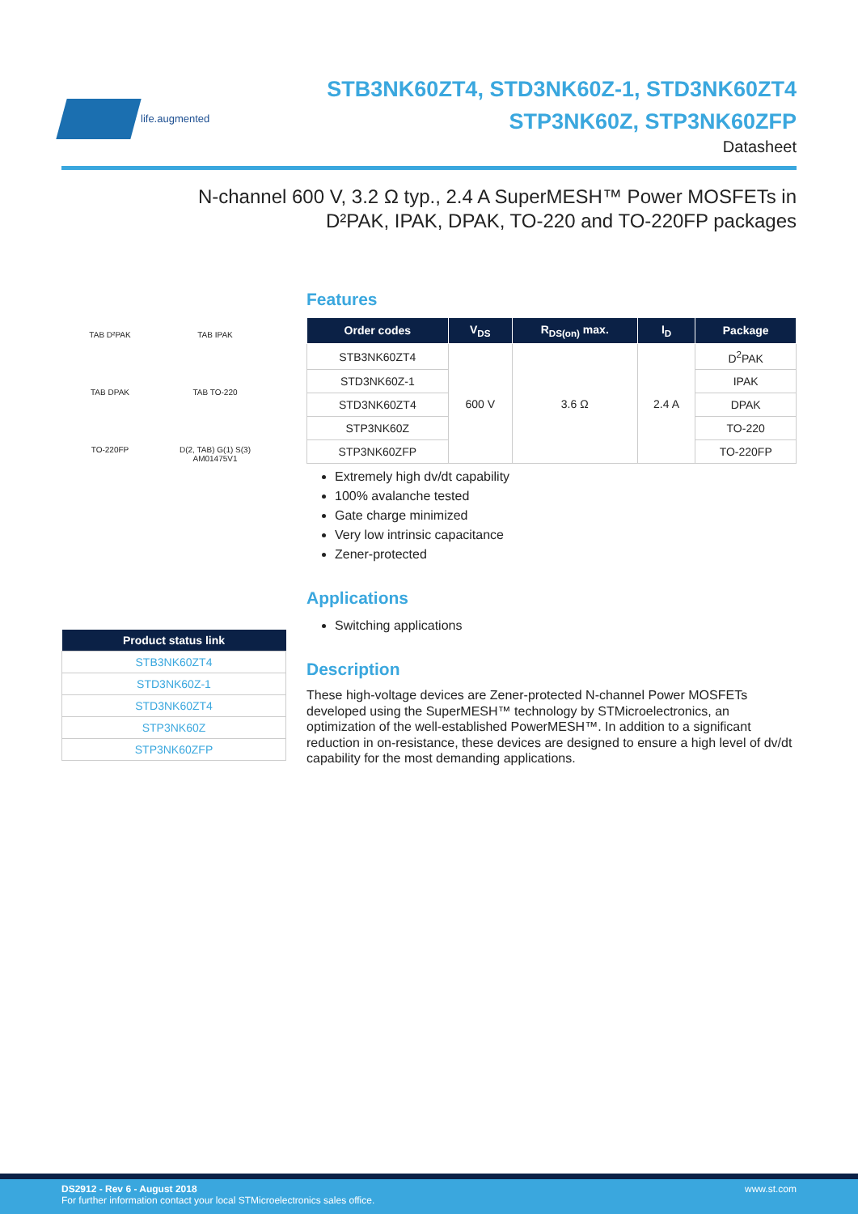life.augmented
STB3NK60ZT4, STD3NK60Z-1, STD3NK60ZT4
STP3NK60Z, STP3NK60ZFP
Datasheet
N-channel 600 V, 3.2 Ω typ., 2.4 A SuperMESH™ Power MOSFETs in
D²PAK, IPAK, DPAK, TO-220 and TO-220FP packages
TAB D²PAK
TAB IPAK
TAB DPAK
TAB TO-220
TO-220FP
D(2, TAB) G(1) S(3) AM01475V1
| Product status link |
| --- |
| STB3NK60ZT4 |
| STD3NK60Z-1 |
| STD3NK60ZT4 |
| STP3NK60Z |
| STP3NK60ZFP |
Features
| Order codes | V<sub>DS</sub> | R<sub>DS(on)</sub> max. | I<sub>D</sub> | Package |
| --- | --- | --- | --- | --- |
| STB3NK60ZT4 | 600 V | 3.6 Ω | 2.4 A | D<sup>2</sup>PAK |
| STD3NK60Z-1 | | | | IPAK |
| STD3NK60ZT4 | | | | DPAK |
| STP3NK60Z | | | | TO-220 |
| STP3NK60ZFP | | | | TO-220FP |
Extremely high dv/dt capability
100% avalanche tested
Gate charge minimized
Very low intrinsic capacitance
Zener-protected
Applications
Switching applications
Description
These high-voltage devices are Zener-protected N-channel Power MOSFETs developed using the SuperMESH™ technology by STMicroelectronics, an optimization of the well-established PowerMESH™. In addition to a significant reduction in on-resistance, these devices are designed to ensure a high level of dv/dt capability for the most demanding applications.
DS2912 - Rev 6 - August 2018
For further information contact your local STMicroelectronics sales office.
www.st.com